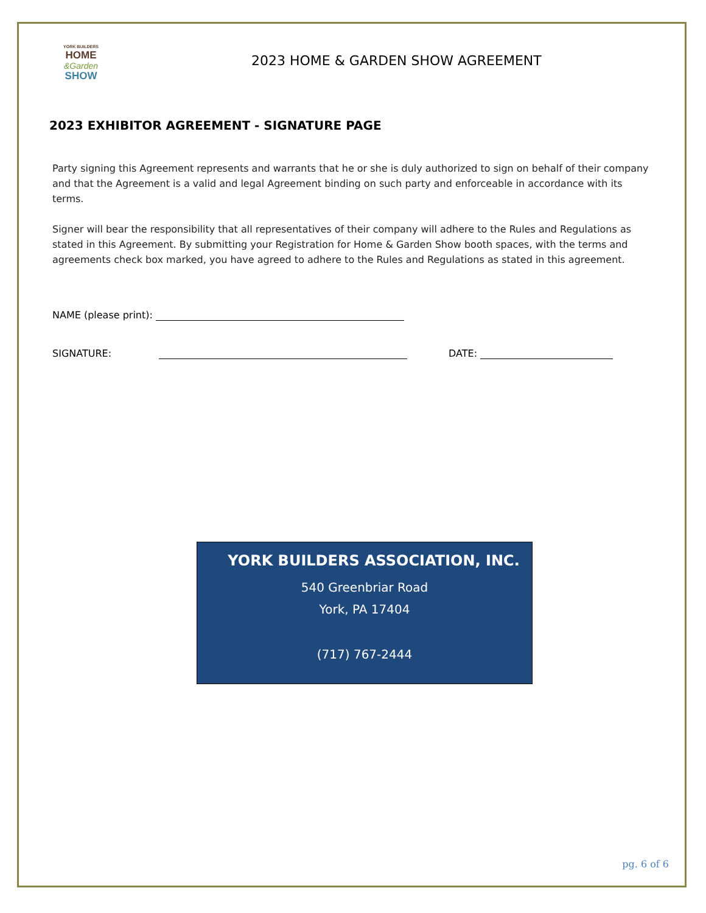YORK BUILDERS
HOME
&Garden
SHOW
2023 HOME & GARDEN SHOW AGREEMENT
2023 EXHIBITOR AGREEMENT - SIGNATURE PAGE
Party signing this Agreement represents and warrants that he or she is duly authorized to sign on behalf of their company and that the Agreement is a valid and legal Agreement binding on such party and enforceable in accordance with its terms.
Signer will bear the responsibility that all representatives of their company will adhere to the Rules and Regulations as stated in this Agreement. By submitting your Registration for Home & Garden Show booth spaces, with the terms and agreements check box marked, you have agreed to adhere to the Rules and Regulations as stated in this agreement.
NAME (please print):
SIGNATURE: DATE:
YORK BUILDERS ASSOCIATION, INC.
540 Greenbriar Road
York, PA 17404
(717) 767-2444
pg. 6 of 6